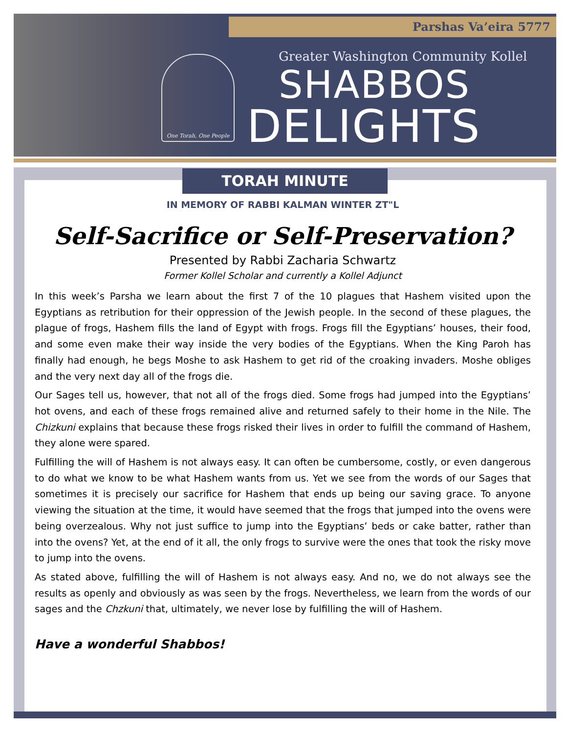Parshas Va’eira 5777
One Torah, One People
Greater Washington Community Kollel
SHABBOS
DELIGHTS
TORAH MINUTE
IN MEMORY OF RABBI KALMAN WINTER ZT"L
Self-Sacrifice or Self-Preservation?
Presented by Rabbi Zacharia Schwartz
Former Kollel Scholar and currently a Kollel Adjunct
In this week’s Parsha we learn about the first 7 of the 10 plagues that Hashem visited upon the Egyptians as retribution for their oppression of the Jewish people. In the second of these plagues, the plague of frogs, Hashem fills the land of Egypt with frogs. Frogs fill the Egyptians’ houses, their food, and some even make their way inside the very bodies of the Egyptians. When the King Paroh has finally had enough, he begs Moshe to ask Hashem to get rid of the croaking invaders. Moshe obliges and the very next day all of the frogs die.
Our Sages tell us, however, that not all of the frogs died. Some frogs had jumped into the Egyptians’ hot ovens, and each of these frogs remained alive and returned safely to their home in the Nile. The Chizkuni explains that because these frogs risked their lives in order to fulfill the command of Hashem, they alone were spared.
Fulfilling the will of Hashem is not always easy. It can often be cumbersome, costly, or even dangerous to do what we know to be what Hashem wants from us. Yet we see from the words of our Sages that sometimes it is precisely our sacrifice for Hashem that ends up being our saving grace. To anyone viewing the situation at the time, it would have seemed that the frogs that jumped into the ovens were being overzealous. Why not just suffice to jump into the Egyptians’ beds or cake batter, rather than into the ovens? Yet, at the end of it all, the only frogs to survive were the ones that took the risky move to jump into the ovens.
As stated above, fulfilling the will of Hashem is not always easy. And no, we do not always see the results as openly and obviously as was seen by the frogs. Nevertheless, we learn from the words of our sages and the Chzkuni that, ultimately, we never lose by fulfilling the will of Hashem.
Have a wonderful Shabbos!